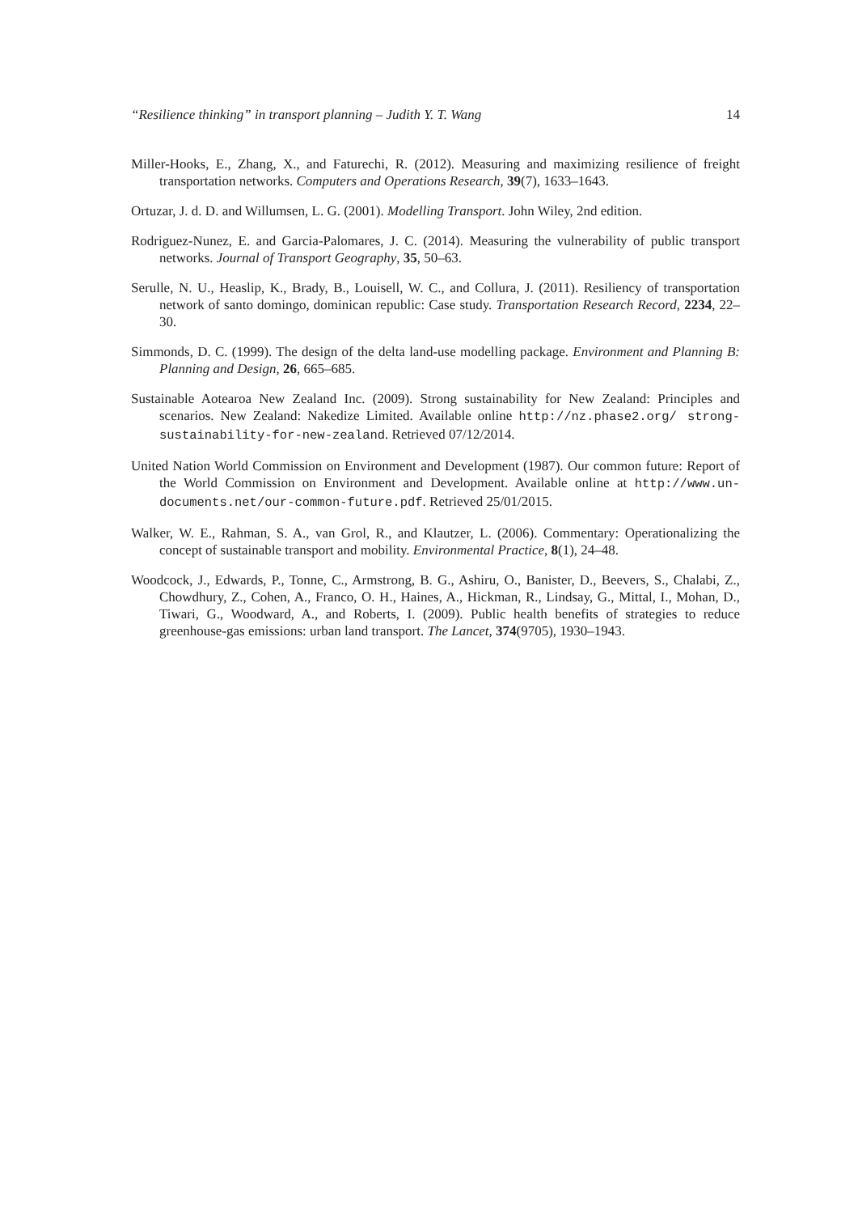“Resilience thinking” in transport planning – Judith Y. T. Wang 14
Miller-Hooks, E., Zhang, X., and Faturechi, R. (2012). Measuring and maximizing resilience of freight transportation networks. Computers and Operations Research, 39(7), 1633–1643.
Ortuzar, J. d. D. and Willumsen, L. G. (2001). Modelling Transport. John Wiley, 2nd edition.
Rodriguez-Nunez, E. and Garcia-Palomares, J. C. (2014). Measuring the vulnerability of public transport networks. Journal of Transport Geography, 35, 50–63.
Serulle, N. U., Heaslip, K., Brady, B., Louisell, W. C., and Collura, J. (2011). Resiliency of transportation network of santo domingo, dominican republic: Case study. Transportation Research Record, 2234, 22–30.
Simmonds, D. C. (1999). The design of the delta land-use modelling package. Environment and Planning B: Planning and Design, 26, 665–685.
Sustainable Aotearoa New Zealand Inc. (2009). Strong sustainability for New Zealand: Principles and scenarios. New Zealand: Nakedize Limited. Available online http://nz.phase2.org/ strong-sustainability-for-new-zealand. Retrieved 07/12/2014.
United Nation World Commission on Environment and Development (1987). Our common future: Report of the World Commission on Environment and Development. Available online at http://www.un-documents.net/our-common-future.pdf. Retrieved 25/01/2015.
Walker, W. E., Rahman, S. A., van Grol, R., and Klautzer, L. (2006). Commentary: Operationalizing the concept of sustainable transport and mobility. Environmental Practice, 8(1), 24–48.
Woodcock, J., Edwards, P., Tonne, C., Armstrong, B. G., Ashiru, O., Banister, D., Beevers, S., Chalabi, Z., Chowdhury, Z., Cohen, A., Franco, O. H., Haines, A., Hickman, R., Lindsay, G., Mittal, I., Mohan, D., Tiwari, G., Woodward, A., and Roberts, I. (2009). Public health benefits of strategies to reduce greenhouse-gas emissions: urban land transport. The Lancet, 374(9705), 1930–1943.